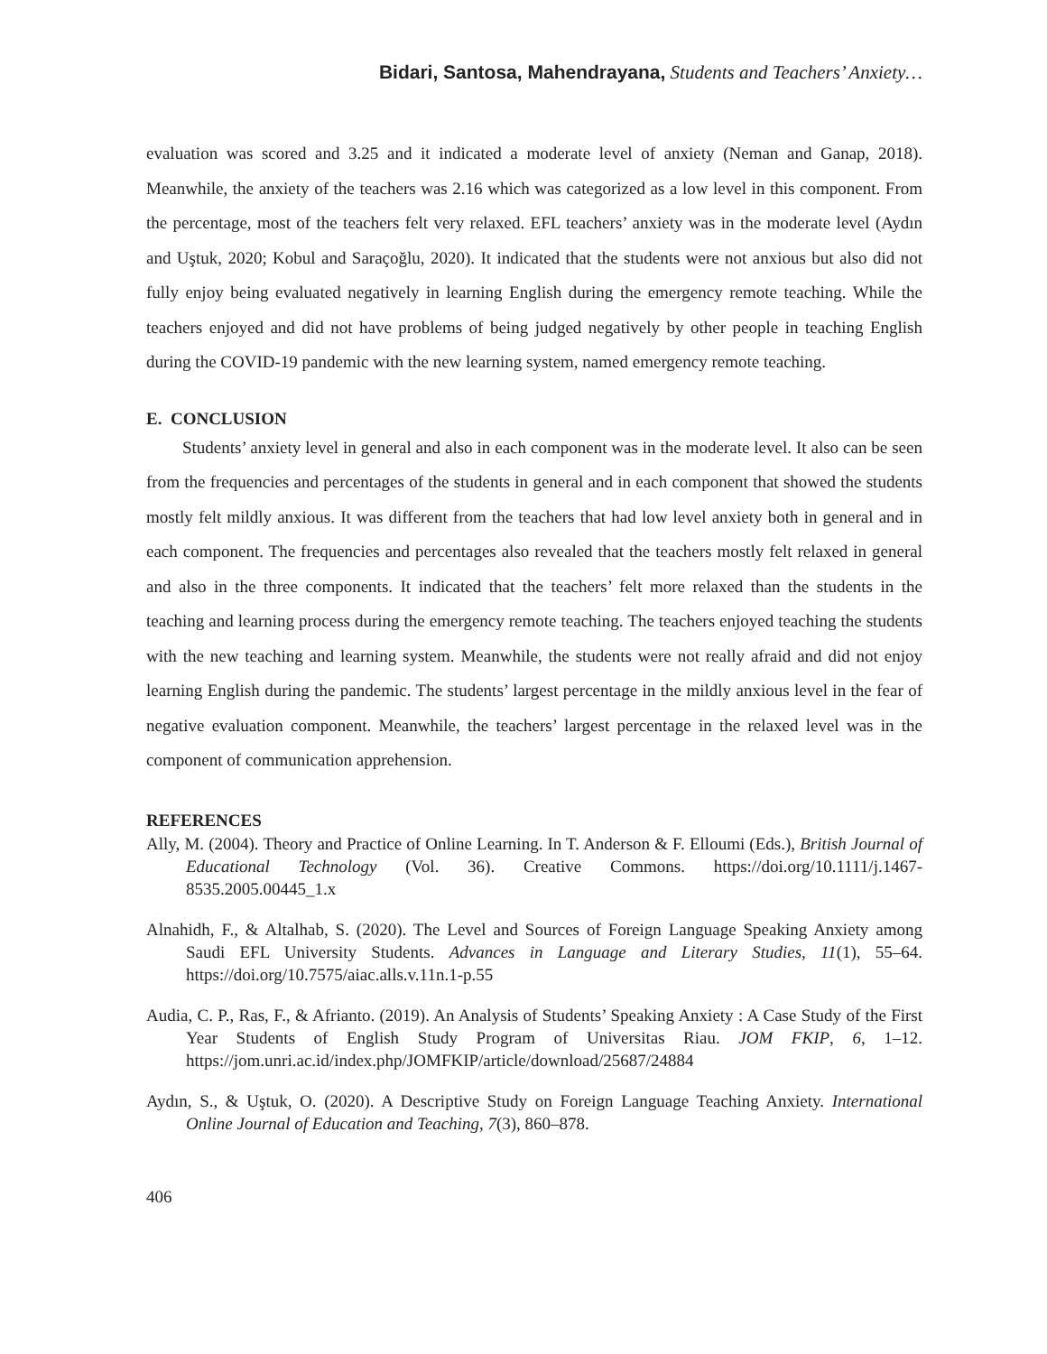Bidari, Santosa, Mahendrayana, Students and Teachers’ Anxiety…
evaluation was scored and 3.25 and it indicated a moderate level of anxiety (Neman and Ganap, 2018). Meanwhile, the anxiety of the teachers was 2.16 which was categorized as a low level in this component. From the percentage, most of the teachers felt very relaxed. EFL teachers’ anxiety was in the moderate level (Aydın and Uştuk, 2020; Kobul and Saraçoğlu, 2020). It indicated that the students were not anxious but also did not fully enjoy being evaluated negatively in learning English during the emergency remote teaching. While the teachers enjoyed and did not have problems of being judged negatively by other people in teaching English during the COVID-19 pandemic with the new learning system, named emergency remote teaching.
E. CONCLUSION
Students’ anxiety level in general and also in each component was in the moderate level. It also can be seen from the frequencies and percentages of the students in general and in each component that showed the students mostly felt mildly anxious. It was different from the teachers that had low level anxiety both in general and in each component. The frequencies and percentages also revealed that the teachers mostly felt relaxed in general and also in the three components. It indicated that the teachers’ felt more relaxed than the students in the teaching and learning process during the emergency remote teaching. The teachers enjoyed teaching the students with the new teaching and learning system. Meanwhile, the students were not really afraid and did not enjoy learning English during the pandemic. The students’ largest percentage in the mildly anxious level in the fear of negative evaluation component. Meanwhile, the teachers’ largest percentage in the relaxed level was in the component of communication apprehension.
REFERENCES
Ally, M. (2004). Theory and Practice of Online Learning. In T. Anderson & F. Elloumi (Eds.), British Journal of Educational Technology (Vol. 36). Creative Commons. https://doi.org/10.1111/j.1467-8535.2005.00445_1.x
Alnahidh, F., & Altalhab, S. (2020). The Level and Sources of Foreign Language Speaking Anxiety among Saudi EFL University Students. Advances in Language and Literary Studies, 11(1), 55–64. https://doi.org/10.7575/aiac.alls.v.11n.1-p.55
Audia, C. P., Ras, F., & Afrianto. (2019). An Analysis of Students’ Speaking Anxiety : A Case Study of the First Year Students of English Study Program of Universitas Riau. JOM FKIP, 6, 1–12. https://jom.unri.ac.id/index.php/JOMFKIP/article/download/25687/24884
Aydın, S., & Uştuk, O. (2020). A Descriptive Study on Foreign Language Teaching Anxiety. International Online Journal of Education and Teaching, 7(3), 860–878.
406